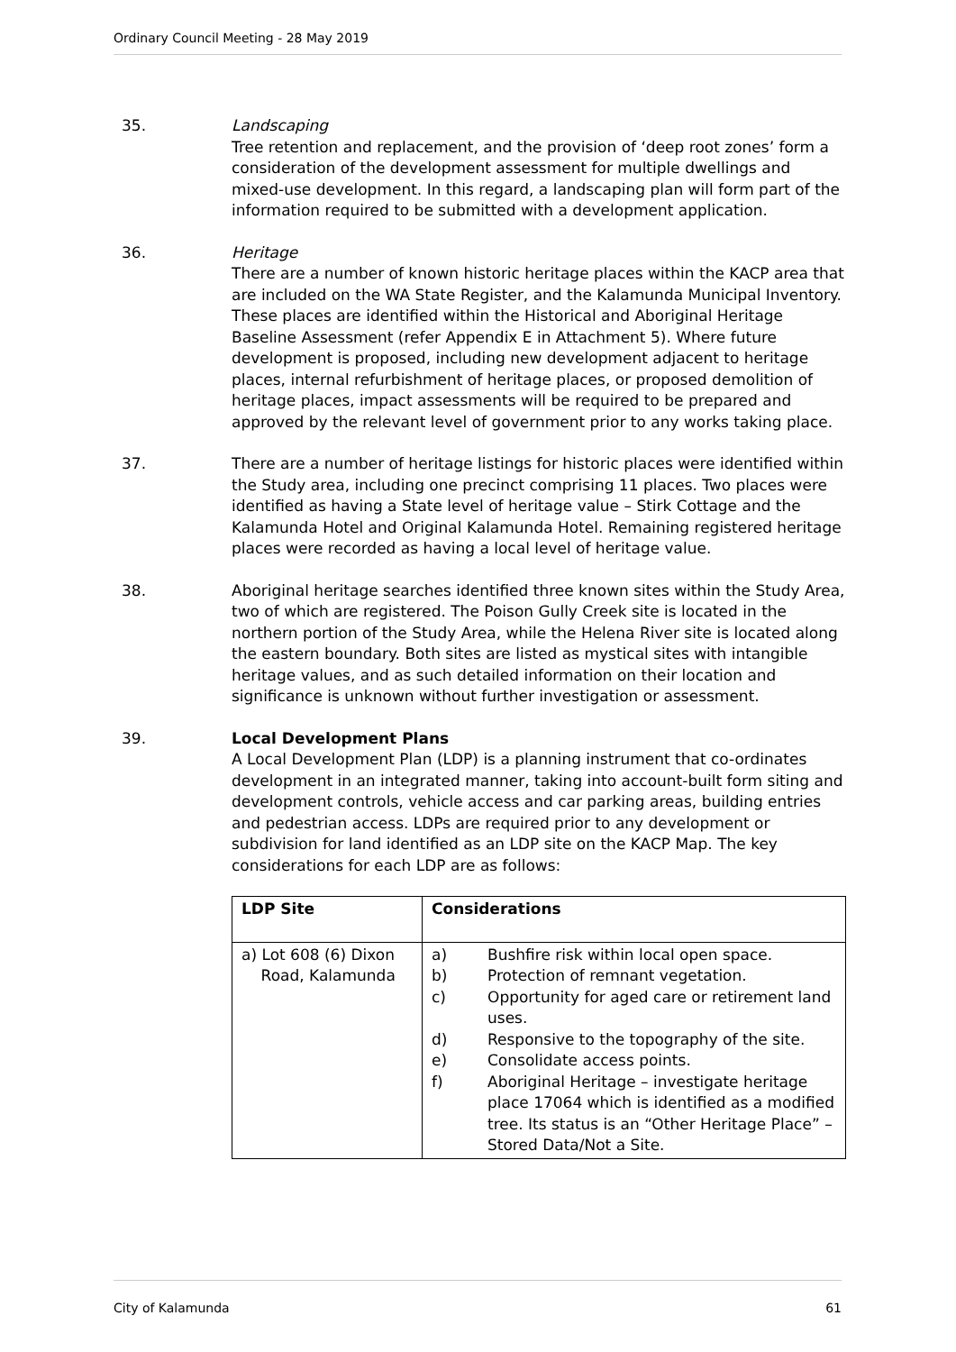Ordinary Council Meeting - 28 May 2019
35. Landscaping
Tree retention and replacement, and the provision of ‘deep root zones’ form a consideration of the development assessment for multiple dwellings and mixed-use development. In this regard, a landscaping plan will form part of the information required to be submitted with a development application.
36. Heritage
There are a number of known historic heritage places within the KACP area that are included on the WA State Register, and the Kalamunda Municipal Inventory. These places are identified within the Historical and Aboriginal Heritage Baseline Assessment (refer Appendix E in Attachment 5). Where future development is proposed, including new development adjacent to heritage places, internal refurbishment of heritage places, or proposed demolition of heritage places, impact assessments will be required to be prepared and approved by the relevant level of government prior to any works taking place.
37. There are a number of heritage listings for historic places were identified within the Study area, including one precinct comprising 11 places. Two places were identified as having a State level of heritage value – Stirk Cottage and the Kalamunda Hotel and Original Kalamunda Hotel. Remaining registered heritage places were recorded as having a local level of heritage value.
38. Aboriginal heritage searches identified three known sites within the Study Area, two of which are registered. The Poison Gully Creek site is located in the northern portion of the Study Area, while the Helena River site is located along the eastern boundary. Both sites are listed as mystical sites with intangible heritage values, and as such detailed information on their location and significance is unknown without further investigation or assessment.
39. Local Development Plans
A Local Development Plan (LDP) is a planning instrument that co-ordinates development in an integrated manner, taking into account-built form siting and development controls, vehicle access and car parking areas, building entries and pedestrian access. LDPs are required prior to any development or subdivision for land identified as an LDP site on the KACP Map. The key considerations for each LDP are as follows:
| LDP Site | Considerations |
| --- | --- |
| a) Lot 608 (6) Dixon Road, Kalamunda | a) Bushfire risk within local open space. b) Protection of remnant vegetation. c) Opportunity for aged care or retirement land uses. d) Responsive to the topography of the site. e) Consolidate access points. f) Aboriginal Heritage – investigate heritage place 17064 which is identified as a modified tree. Its status is an “Other Heritage Place” – Stored Data/Not a Site. |
City of Kalamunda 61